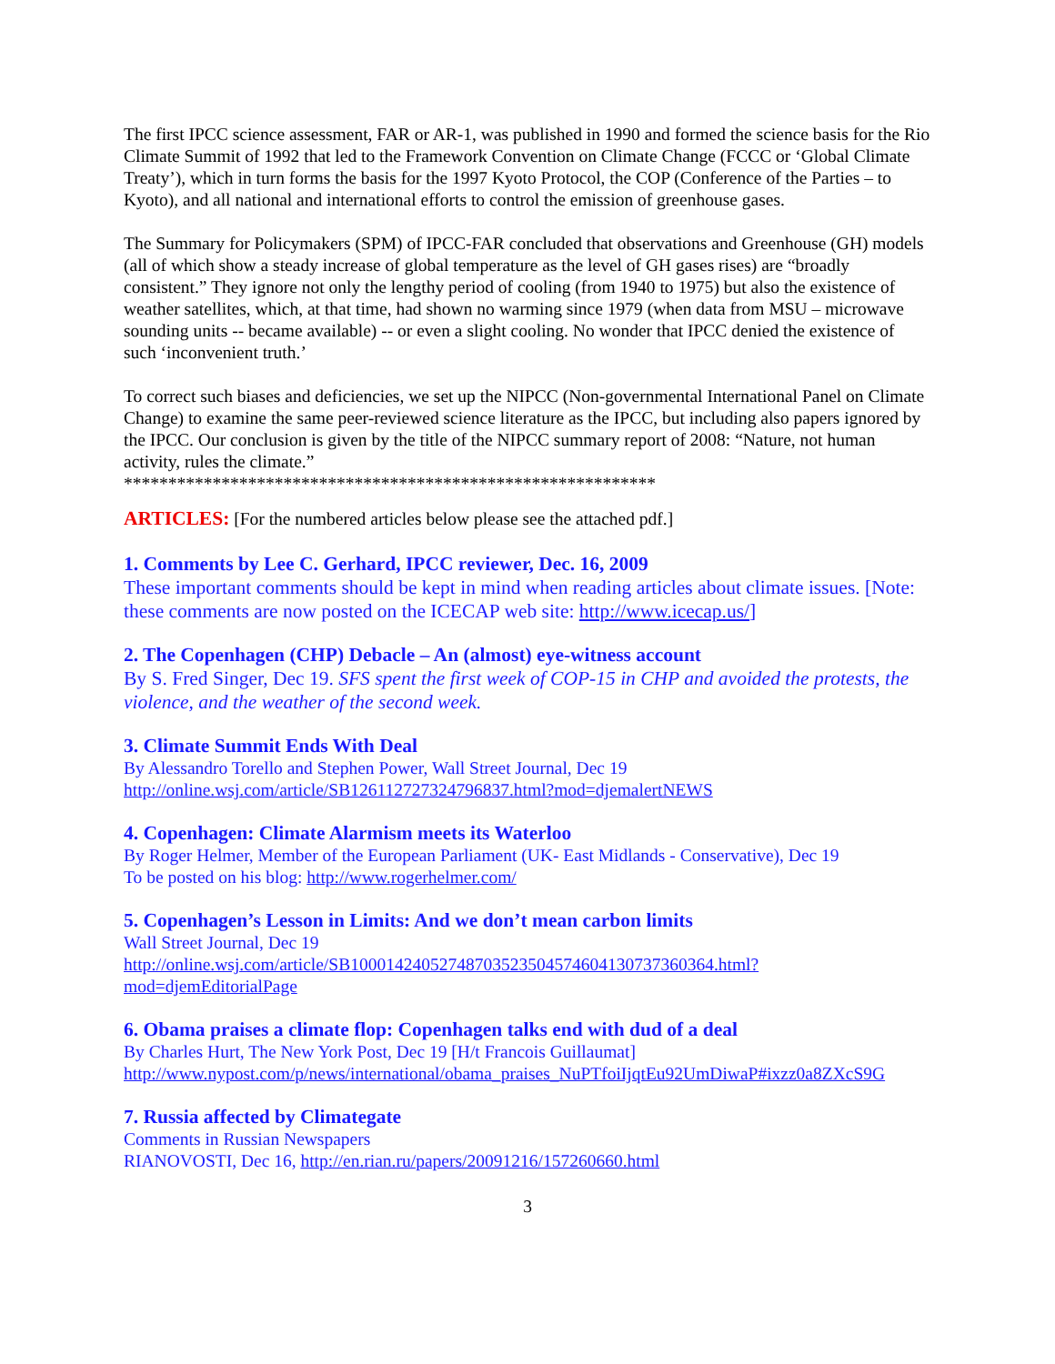The first IPCC science assessment, FAR or AR-1, was published in 1990 and formed the science basis for the Rio Climate Summit of 1992 that led to the Framework Convention on Climate Change (FCCC or ‘Global Climate Treaty’), which in turn forms the basis for the 1997 Kyoto Protocol, the COP (Conference of the Parties – to Kyoto), and all national and international efforts to control the emission of greenhouse gases.
The Summary for Policymakers (SPM) of IPCC-FAR concluded that observations and Greenhouse (GH) models (all of which show a steady increase of global temperature as the level of GH gases rises) are “broadly consistent.” They ignore not only the lengthy period of cooling (from 1940 to 1975) but also the existence of weather satellites, which, at that time, had shown no warming since 1979 (when data from MSU – microwave sounding units -- became available) -- or even a slight cooling. No wonder that IPCC denied the existence of such ‘inconvenient truth.’
To correct such biases and deficiencies, we set up the NIPCC (Non-governmental International Panel on Climate Change) to examine the same peer-reviewed science literature as the IPCC, but including also papers ignored by the IPCC. Our conclusion is given by the title of the NIPCC summary report of 2008: “Nature, not human activity, rules the climate.”
************************************************************
ARTICLES: [For the numbered articles below please see the attached pdf.]
1. Comments by Lee C. Gerhard, IPCC reviewer, Dec. 16, 2009
These important comments should be kept in mind when reading articles about climate issues. [Note: these comments are now posted on the ICECAP web site: http://www.icecap.us/]
2. The Copenhagen (CHP) Debacle – An (almost) eye-witness account
By S. Fred Singer, Dec 19. SFS spent the first week of COP-15 in CHP and avoided the protests, the violence, and the weather of the second week.
3. Climate Summit Ends With Deal
By Alessandro Torello and Stephen Power, Wall Street Journal, Dec 19
http://online.wsj.com/article/SB126112727324796837.html?mod=djemalertNEWS
4. Copenhagen: Climate Alarmism meets its Waterloo
By Roger Helmer, Member of the European Parliament (UK- East Midlands - Conservative), Dec 19
To be posted on his blog: http://www.rogerhelmer.com/
5. Copenhagen’s Lesson in Limits: And we don’t mean carbon limits
Wall Street Journal, Dec 19
http://online.wsj.com/article/SB10001424052748703523504574604130737360364.html?mod=djemEditorialPage
6. Obama praises a climate flop: Copenhagen talks end with dud of a deal
By Charles Hurt, The New York Post, Dec 19 [H/t Francois Guillaumat]
http://www.nypost.com/p/news/international/obama_praises_NuPTfoiIjqtEu92UmDiwaP#ixzz0a8ZXcS9G
7. Russia affected by Climategate
Comments in Russian Newspapers
RIANOVOSTI, Dec 16, http://en.rian.ru/papers/20091216/157260660.html
3